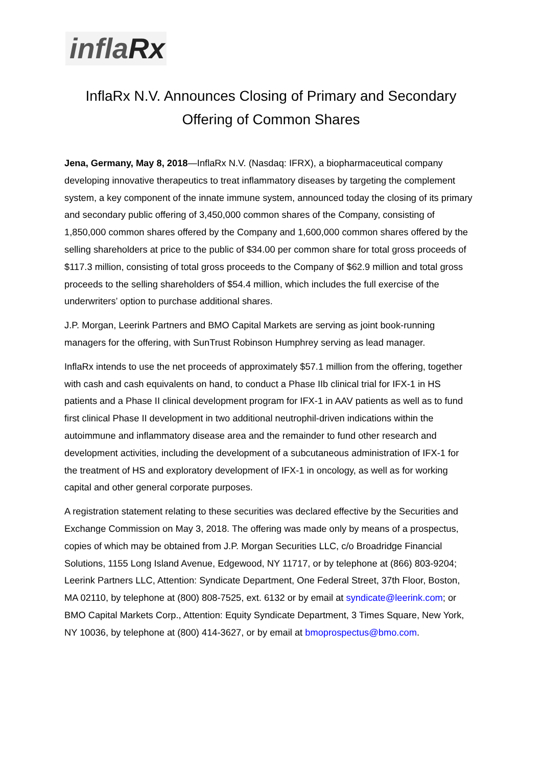inflaRx
InflaRx N.V. Announces Closing of Primary and Secondary
Offering of Common Shares
Jena, Germany, May 8, 2018—InflaRx N.V. (Nasdaq: IFRX), a biopharmaceutical company developing innovative therapeutics to treat inflammatory diseases by targeting the complement system, a key component of the innate immune system, announced today the closing of its primary and secondary public offering of 3,450,000 common shares of the Company, consisting of 1,850,000 common shares offered by the Company and 1,600,000 common shares offered by the selling shareholders at price to the public of $34.00 per common share for total gross proceeds of $117.3 million, consisting of total gross proceeds to the Company of $62.9 million and total gross proceeds to the selling shareholders of $54.4 million, which includes the full exercise of the underwriters’ option to purchase additional shares.
J.P. Morgan, Leerink Partners and BMO Capital Markets are serving as joint book-running managers for the offering, with SunTrust Robinson Humphrey serving as lead manager.
InflaRx intends to use the net proceeds of approximately $57.1 million from the offering, together with cash and cash equivalents on hand, to conduct a Phase IIb clinical trial for IFX-1 in HS patients and a Phase II clinical development program for IFX-1 in AAV patients as well as to fund first clinical Phase II development in two additional neutrophil-driven indications within the autoimmune and inflammatory disease area and the remainder to fund other research and development activities, including the development of a subcutaneous administration of IFX-1 for the treatment of HS and exploratory development of IFX-1 in oncology, as well as for working capital and other general corporate purposes.
A registration statement relating to these securities was declared effective by the Securities and Exchange Commission on May 3, 2018. The offering was made only by means of a prospectus, copies of which may be obtained from J.P. Morgan Securities LLC, c/o Broadridge Financial Solutions, 1155 Long Island Avenue, Edgewood, NY 11717, or by telephone at (866) 803-9204; Leerink Partners LLC, Attention: Syndicate Department, One Federal Street, 37th Floor, Boston, MA 02110, by telephone at (800) 808-7525, ext. 6132 or by email at syndicate@leerink.com; or BMO Capital Markets Corp., Attention: Equity Syndicate Department, 3 Times Square, New York, NY 10036, by telephone at (800) 414-3627, or by email at bmoprospectus@bmo.com.